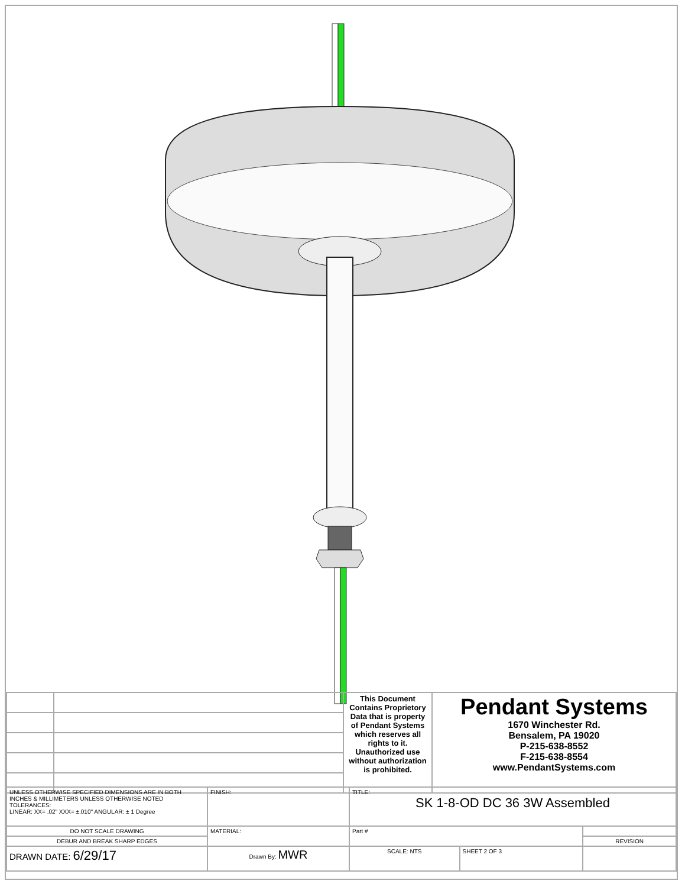| | | This Document Contains Proprietory Data that is property of Pendant Systems which reserves all rights to it. Unauthorized use without authorization is prohibited. | Pendant Systems 1670 Winchester Rd. Bensalem, PA 19020 P-215-638-8552 F-215-638-8554 www.PendantSystems.com |
| UNLESS OTHERWISE SPECIFIED DIMENSIONS ARE IN BOTH INCHES & MILLIMETERS UNLESS OTHERWISE NOTED TOLERANCES: LINEAR: XX= .02" XXX= ±.010" ANGULAR: ± 1 Degree | FINISH: | TITLE: SK 1-8-OD DC 36 3W Assembled | | |
| DO NOT SCALE DRAWING | MATERIAL: | Part # | | |
| DEBUR AND BREAK SHARP EDGES | | | | REVISION |
| DRAWN DATE: 6/29/17 | Drawn By: MWR | SCALE: NTS | SHEET 2 OF 3 | |